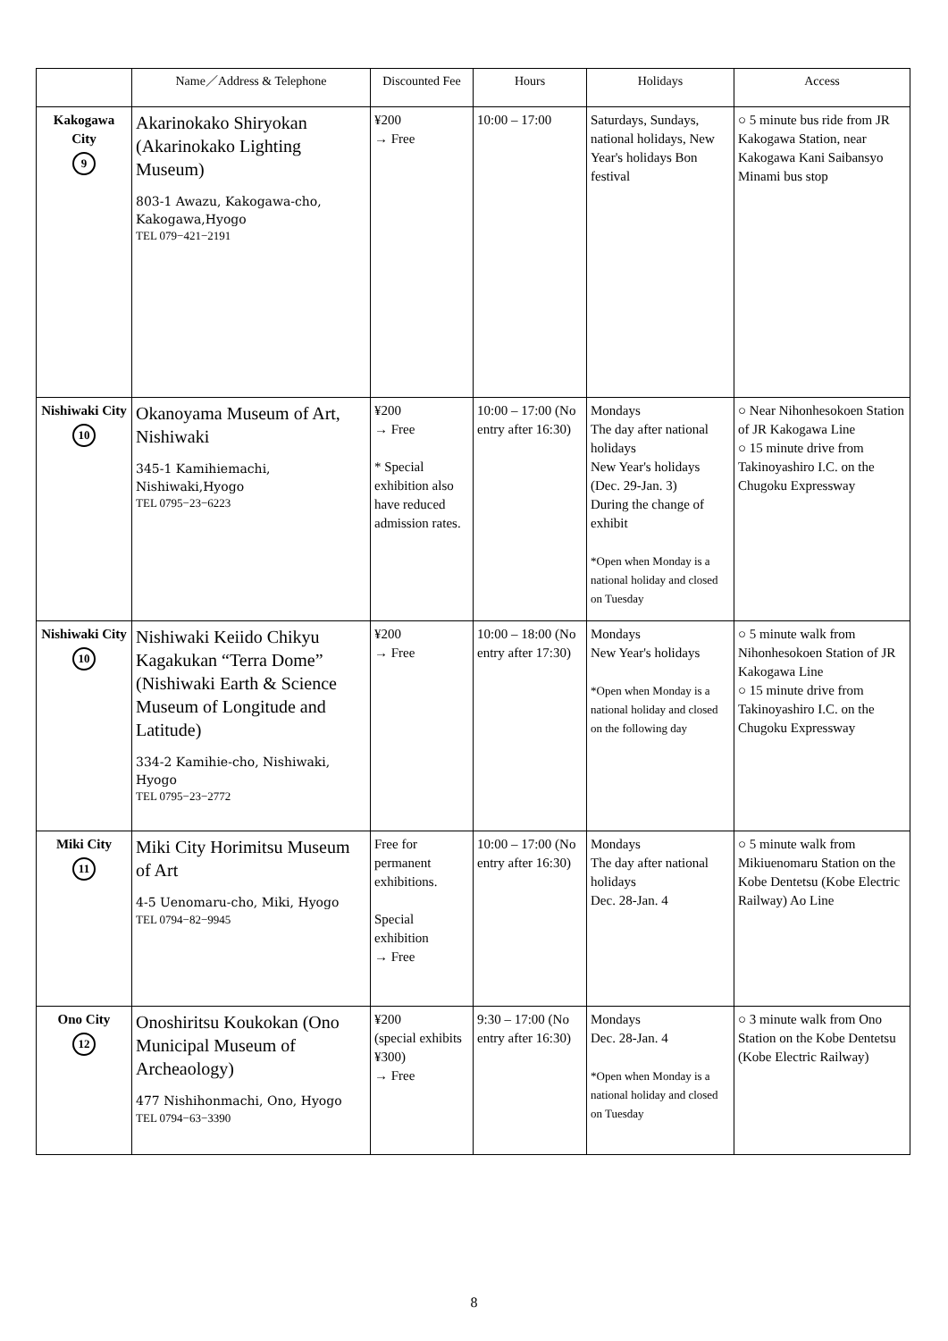| | Name／Address & Telephone | Discounted Fee | Hours | Holidays | Access |
| --- | --- | --- | --- | --- | --- |
| Kakogawa City 9 | Akarinokako Shiryokan (Akarinokako Lighting Museum) 803-1 Awazu, Kakogawa-cho, Kakogawa,Hyogo TEL 079−421−2191 | ¥200 → Free | 10:00 – 17:00 | Saturdays, Sundays, national holidays, New Year's holidays Bon festival | ○ 5 minute bus ride from JR Kakogawa Station, near Kakogawa Kani Saibansyo Minami bus stop |
| Nishiwaki City 10 | Okanoyama Museum of Art, Nishiwaki 345-1 Kamihiemachi, Nishiwaki,Hyogo TEL 0795−23−6223 | ¥200 → Free * Special exhibition also have reduced admission rates. | 10:00 – 17:00 (No entry after 16:30) | Mondays The day after national holidays New Year's holidays (Dec. 29-Jan. 3) During the change of exhibit *Open when Monday is a national holiday and closed on Tuesday | ○ Near Nihonhesokoen Station of JR Kakogawa Line ○ 15 minute drive from Takinoyashiro I.C. on the Chugoku Expressway |
| Nishiwaki City 10 | Nishiwaki Keiido Chikyu Kagakukan “Terra Dome” (Nishiwaki Earth & Science Museum of Longitude and Latitude) 334-2 Kamihie-cho, Nishiwaki, Hyogo TEL 0795−23−2772 | ¥200 → Free | 10:00 – 18:00 (No entry after 17:30) | Mondays New Year's holidays *Open when Monday is a national holiday and closed on the following day | ○ 5 minute walk from Nihonhesokoen Station of JR Kakogawa Line ○ 15 minute drive from Takinoyashiro I.C. on the Chugoku Expressway |
| Miki City 11 | Miki City Horimitsu Museum of Art 4-5 Uenomaru-cho, Miki, Hyogo TEL 0794−82−9945 | Free for permanent exhibitions. Special exhibition → Free | 10:00 – 17:00 (No entry after 16:30) | Mondays The day after national holidays Dec. 28-Jan. 4 | ○ 5 minute walk from Mikiuenomaru Station on the Kobe Dentetsu (Kobe Electric Railway) Ao Line |
| Ono City 12 | Onoshiritsu Koukokan (Ono Municipal Museum of Archeaology) 477 Nishihonmachi, Ono, Hyogo TEL 0794−63−3390 | ¥200 (special exhibits ¥300) → Free | 9:30 – 17:00 (No entry after 16:30) | Mondays Dec. 28-Jan. 4 *Open when Monday is a national holiday and closed on Tuesday | ○ 3 minute walk from Ono Station on the Kobe Dentetsu (Kobe Electric Railway) |
8